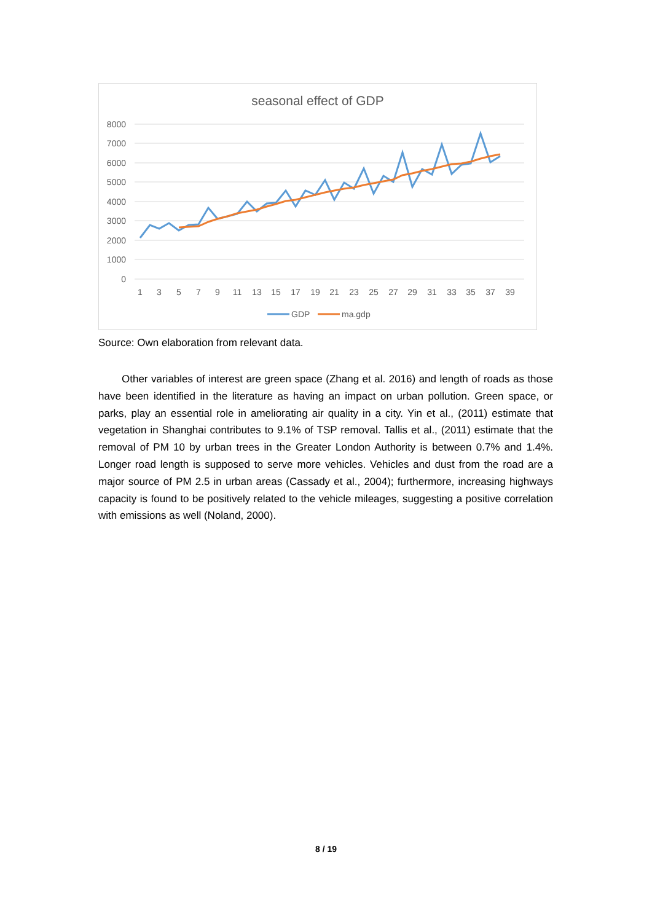seasonal effect of GDP
8000
7000
6000
5000
4000
3000
2000
1000
0
1
3
5
7
9
11
13
15
17
19
21
23
25
27
29
31
33
35
37
39
GDP
ma.gdp
Source: Own elaboration from relevant data.
Other variables of interest are green space (Zhang et al. 2016) and length of roads as those have been identified in the literature as having an impact on urban pollution. Green space, or parks, play an essential role in ameliorating air quality in a city. Yin et al., (2011) estimate that vegetation in Shanghai contributes to 9.1% of TSP removal. Tallis et al., (2011) estimate that the removal of PM 10 by urban trees in the Greater London Authority is between 0.7% and 1.4%. Longer road length is supposed to serve more vehicles. Vehicles and dust from the road are a major source of PM 2.5 in urban areas (Cassady et al., 2004); furthermore, increasing highways capacity is found to be positively related to the vehicle mileages, suggesting a positive correlation with emissions as well (Noland, 2000).
8 / 19